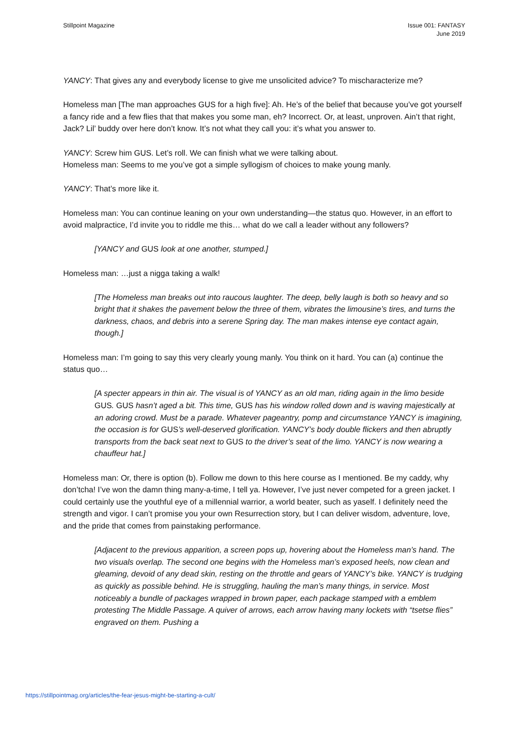Stillpoint Magazine Issue 001: FANTASY
June 2019
YANCY: That gives any and everybody license to give me unsolicited advice? To mischaracterize me?
Homeless man [The man approaches GUS for a high five]: Ah. He’s of the belief that because you’ve got yourself a fancy ride and a few flies that that makes you some man, eh? Incorrect. Or, at least, unproven. Ain’t that right, Jack? Lil’ buddy over here don’t know. It’s not what they call you: it’s what you answer to.
YANCY: Screw him GUS. Let’s roll. We can finish what we were talking about.
Homeless man: Seems to me you’ve got a simple syllogism of choices to make young manly.
YANCY: That’s more like it.
Homeless man: You can continue leaning on your own understanding—the status quo. However, in an effort to avoid malpractice, I’d invite you to riddle me this… what do we call a leader without any followers?
[YANCY and GUS look at one another, stumped.]
Homeless man: …just a nigga taking a walk!
[The Homeless man breaks out into raucous laughter. The deep, belly laugh is both so heavy and so bright that it shakes the pavement below the three of them, vibrates the limousine’s tires, and turns the darkness, chaos, and debris into a serene Spring day. The man makes intense eye contact again, though.]
Homeless man: I’m going to say this very clearly young manly. You think on it hard. You can (a) continue the status quo…
[A specter appears in thin air. The visual is of YANCY as an old man, riding again in the limo beside GUS. GUS hasn’t aged a bit. This time, GUS has his window rolled down and is waving majestically at an adoring crowd. Must be a parade. Whatever pageantry, pomp and circumstance YANCY is imagining, the occasion is for GUS’s well-deserved glorification. YANCY’s body double flickers and then abruptly transports from the back seat next to GUS to the driver’s seat of the limo. YANCY is now wearing a chauffeur hat.]
Homeless man: Or, there is option (b). Follow me down to this here course as I mentioned. Be my caddy, why don’tcha! I’ve won the damn thing many-a-time, I tell ya. However, I’ve just never competed for a green jacket. I could certainly use the youthful eye of a millennial warrior, a world beater, such as yaself. I definitely need the strength and vigor. I can’t promise you your own Resurrection story, but I can deliver wisdom, adventure, love, and the pride that comes from painstaking performance.
[Adjacent to the previous apparition, a screen pops up, hovering about the Homeless man’s hand. The two visuals overlap. The second one begins with the Homeless man’s exposed heels, now clean and gleaming, devoid of any dead skin, resting on the throttle and gears of YANCY’s bike. YANCY is trudging as quickly as possible behind. He is struggling, hauling the man’s many things, in service. Most noticeably a bundle of packages wrapped in brown paper, each package stamped with a emblem protesting The Middle Passage. A quiver of arrows, each arrow having many lockets with “tsetse flies” engraved on them. Pushing a
https://stillpointmag.org/articles/the-fear-jesus-might-be-starting-a-cult/